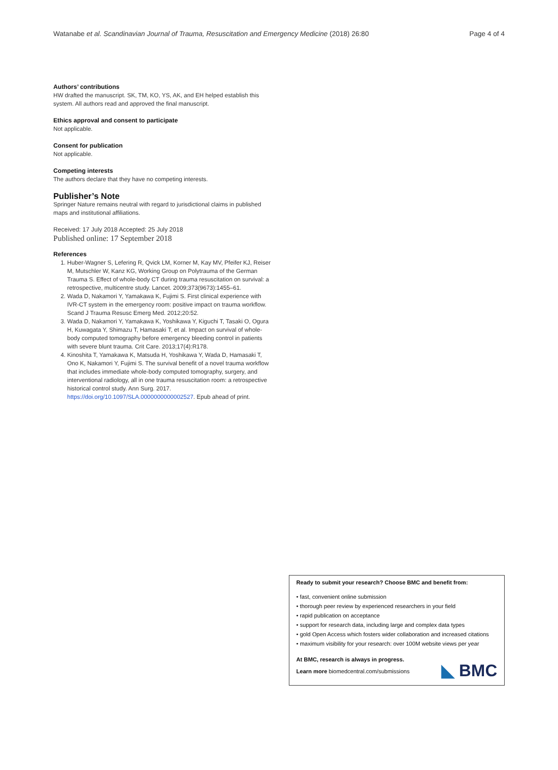Watanabe et al. Scandinavian Journal of Trauma, Resuscitation and Emergency Medicine (2018) 26:80 Page 4 of 4
Authors’ contributions
HW drafted the manuscript. SK, TM, KO, YS, AK, and EH helped establish this system. All authors read and approved the final manuscript.
Ethics approval and consent to participate
Not applicable.
Consent for publication
Not applicable.
Competing interests
The authors declare that they have no competing interests.
Publisher’s Note
Springer Nature remains neutral with regard to jurisdictional claims in published maps and institutional affiliations.
Received: 17 July 2018 Accepted: 25 July 2018
Published online: 17 September 2018
References
1. Huber-Wagner S, Lefering R, Qvick LM, Korner M, Kay MV, Pfeifer KJ, Reiser M, Mutschler W, Kanz KG, Working Group on Polytrauma of the German Trauma S. Effect of whole-body CT during trauma resuscitation on survival: a retrospective, multicentre study. Lancet. 2009;373(9673):1455–61.
2. Wada D, Nakamori Y, Yamakawa K, Fujimi S. First clinical experience with IVR-CT system in the emergency room: positive impact on trauma workflow. Scand J Trauma Resusc Emerg Med. 2012;20:52.
3. Wada D, Nakamori Y, Yamakawa K, Yoshikawa Y, Kiguchi T, Tasaki O, Ogura H, Kuwagata Y, Shimazu T, Hamasaki T, et al. Impact on survival of whole-body computed tomography before emergency bleeding control in patients with severe blunt trauma. Crit Care. 2013;17(4):R178.
4. Kinoshita T, Yamakawa K, Matsuda H, Yoshikawa Y, Wada D, Hamasaki T, Ono K, Nakamori Y, Fujimi S. The survival benefit of a novel trauma workflow that includes immediate whole-body computed tomography, surgery, and interventional radiology, all in one trauma resuscitation room: a retrospective historical control study. Ann Surg. 2017. https://doi.org/10.1097/SLA.0000000000002527. Epub ahead of print.
Ready to submit your research? Choose BMC and benefit from:
• fast, convenient online submission
• thorough peer review by experienced researchers in your field
• rapid publication on acceptance
• support for research data, including large and complex data types
• gold Open Access which fosters wider collaboration and increased citations
• maximum visibility for your research: over 100M website views per year
At BMC, research is always in progress.
Learn more biomedcentral.com/submissions
◣ BMC